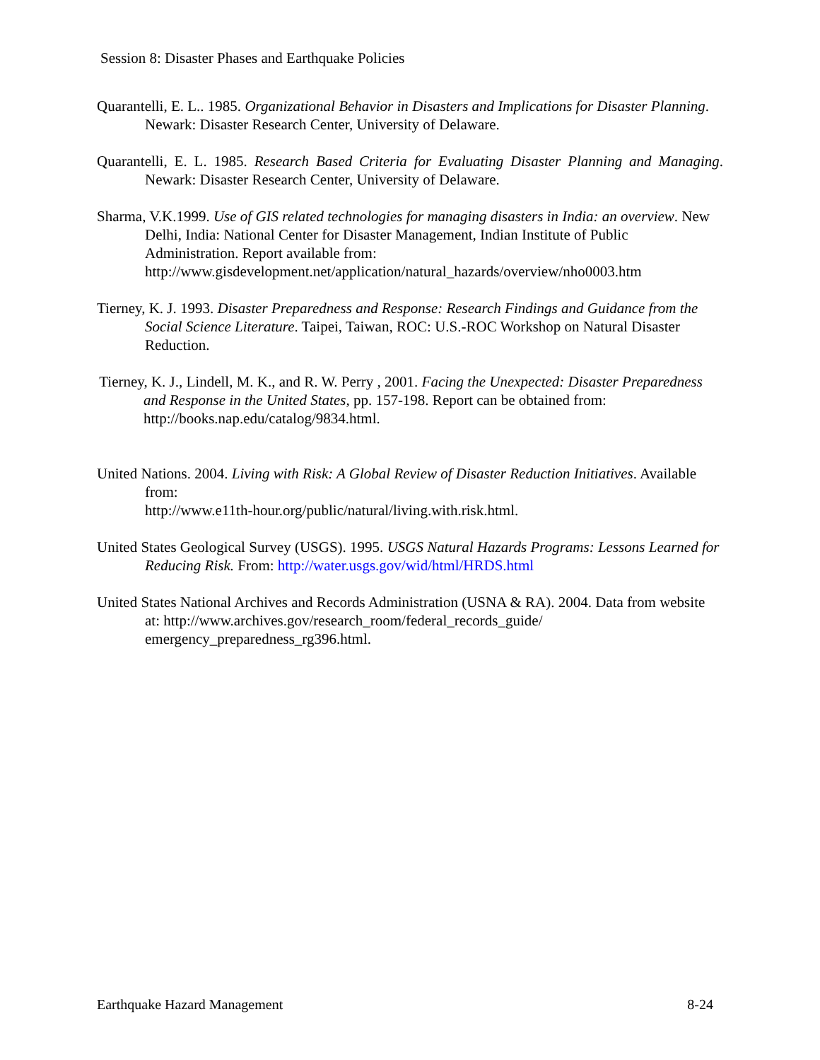Session 8: Disaster Phases and Earthquake Policies
Quarantelli, E. L.. 1985. Organizational Behavior in Disasters and Implications for Disaster Planning. Newark: Disaster Research Center, University of Delaware.
Quarantelli, E. L. 1985. Research Based Criteria for Evaluating Disaster Planning and Managing. Newark: Disaster Research Center, University of Delaware.
Sharma, V.K.1999. Use of GIS related technologies for managing disasters in India: an overview. New Delhi, India: National Center for Disaster Management, Indian Institute of Public Administration. Report available from: http://www.gisdevelopment.net/application/natural_hazards/overview/nho0003.htm
Tierney, K. J. 1993. Disaster Preparedness and Response: Research Findings and Guidance from the Social Science Literature. Taipei, Taiwan, ROC: U.S.-ROC Workshop on Natural Disaster Reduction.
Tierney, K. J., Lindell, M. K., and R. W. Perry , 2001. Facing the Unexpected: Disaster Preparedness and Response in the United States, pp. 157-198. Report can be obtained from: http://books.nap.edu/catalog/9834.html.
United Nations. 2004. Living with Risk: A Global Review of Disaster Reduction Initiatives. Available from:
http://www.e11th-hour.org/public/natural/living.with.risk.html.
United States Geological Survey (USGS). 1995. USGS Natural Hazards Programs: Lessons Learned for Reducing Risk. From: http://water.usgs.gov/wid/html/HRDS.html
United States National Archives and Records Administration (USNA & RA). 2004. Data from website at: http://www.archives.gov/research_room/federal_records_guide/ emergency_preparedness_rg396.html.
Earthquake Hazard Management 8-24